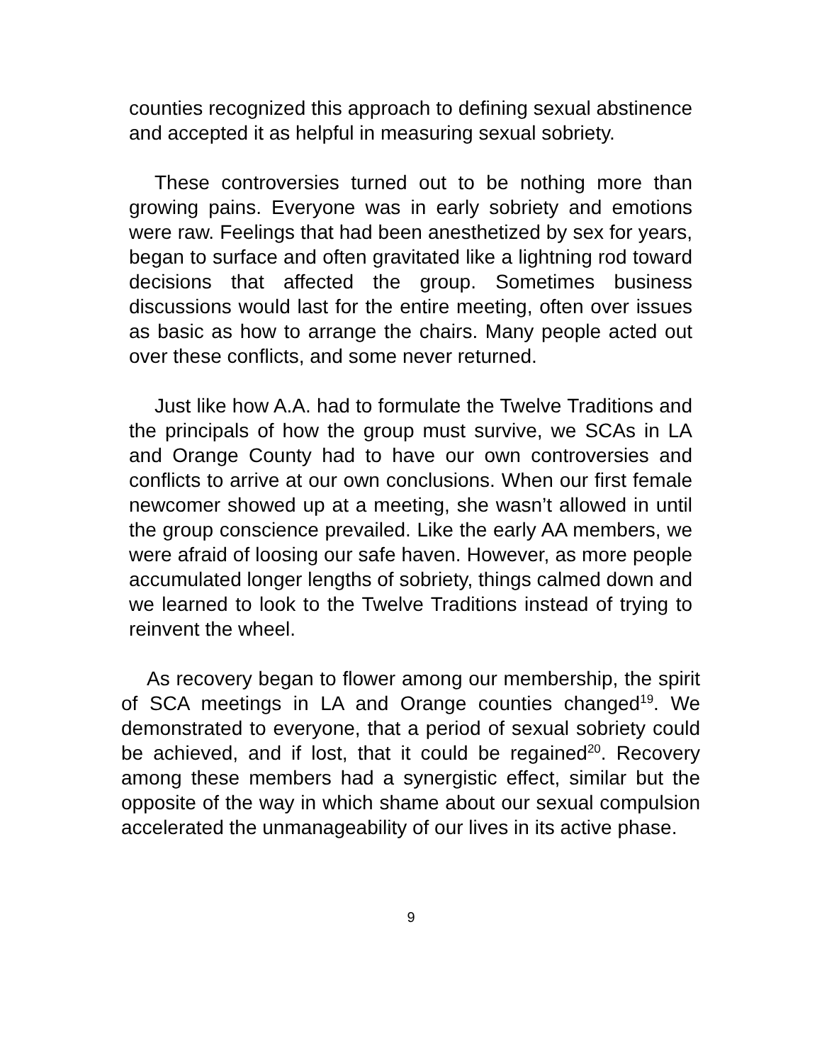counties recognized this approach to defining sexual abstinence and accepted it as helpful in measuring sexual sobriety.
These controversies turned out to be nothing more than growing pains. Everyone was in early sobriety and emotions were raw. Feelings that had been anesthetized by sex for years, began to surface and often gravitated like a lightning rod toward decisions that affected the group. Sometimes business discussions would last for the entire meeting, often over issues as basic as how to arrange the chairs. Many people acted out over these conflicts, and some never returned.
Just like how A.A. had to formulate the Twelve Traditions and the principals of how the group must survive, we SCAs in LA and Orange County had to have our own controversies and conflicts to arrive at our own conclusions. When our first female newcomer showed up at a meeting, she wasn’t allowed in until the group conscience prevailed. Like the early AA members, we were afraid of loosing our safe haven. However, as more people accumulated longer lengths of sobriety, things calmed down and we learned to look to the Twelve Traditions instead of trying to reinvent the wheel.
As recovery began to flower among our membership, the spirit of SCA meetings in LA and Orange counties changed<sup>19</sup>. We demonstrated to everyone, that a period of sexual sobriety could be achieved, and if lost, that it could be regained<sup>20</sup>. Recovery among these members had a synergistic effect, similar but the opposite of the way in which shame about our sexual compulsion accelerated the unmanageability of our lives in its active phase.
9